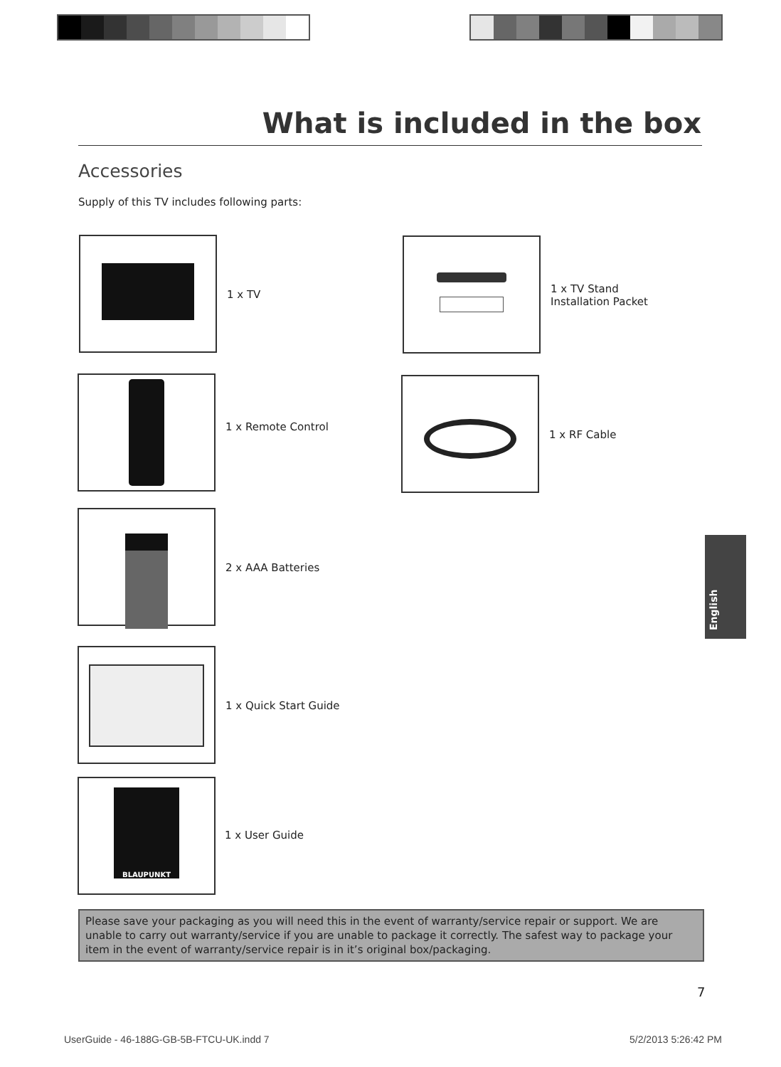What is included in the box
Accessories
Supply of this TV includes following parts:
1 x TV
1 x TV Stand
Installation Packet
1 x Remote Control
1 x RF Cable
2 x AAA Batteries
1 x Quick Start Guide
BLAUPUNKT
1 x User Guide
Please save your packaging as you will need this in the event of warranty/service repair or support. We are unable to carry out warranty/service if you are unable to package it correctly. The safest way to package your item in the event of warranty/service repair is in it’s original box/packaging.
English
7
UserGuide - 46-188G-GB-5B-FTCU-UK.indd 7
5/2/2013 5:26:42 PM